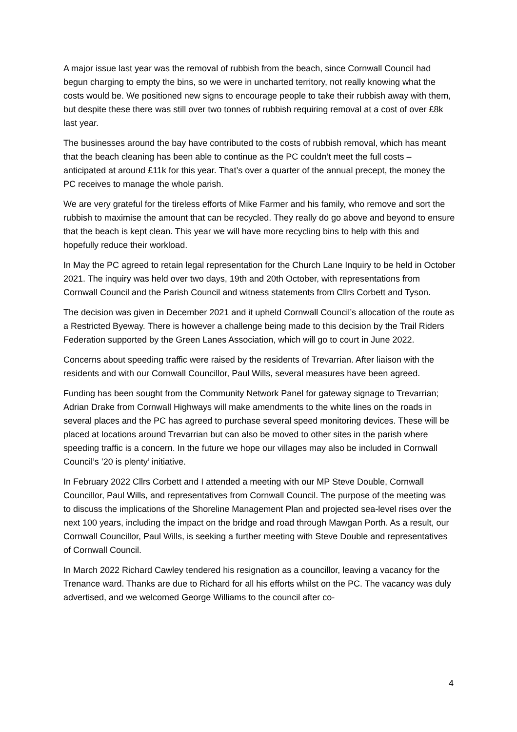A major issue last year was the removal of rubbish from the beach, since Cornwall Council had begun charging to empty the bins, so we were in uncharted territory, not really knowing what the costs would be. We positioned new signs to encourage people to take their rubbish away with them, but despite these there was still over two tonnes of rubbish requiring removal at a cost of over £8k last year.
The businesses around the bay have contributed to the costs of rubbish removal, which has meant that the beach cleaning has been able to continue as the PC couldn’t meet the full costs – anticipated at around £11k for this year. That’s over a quarter of the annual precept, the money the PC receives to manage the whole parish.
We are very grateful for the tireless efforts of Mike Farmer and his family, who remove and sort the rubbish to maximise the amount that can be recycled. They really do go above and beyond to ensure that the beach is kept clean. This year we will have more recycling bins to help with this and hopefully reduce their workload.
In May the PC agreed to retain legal representation for the Church Lane Inquiry to be held in October 2021. The inquiry was held over two days, 19th and 20th October, with representations from Cornwall Council and the Parish Council and witness statements from Cllrs Corbett and Tyson.
The decision was given in December 2021 and it upheld Cornwall Council’s allocation of the route as a Restricted Byeway. There is however a challenge being made to this decision by the Trail Riders Federation supported by the Green Lanes Association, which will go to court in June 2022.
Concerns about speeding traffic were raised by the residents of Trevarrian. After liaison with the residents and with our Cornwall Councillor, Paul Wills, several measures have been agreed.
Funding has been sought from the Community Network Panel for gateway signage to Trevarrian; Adrian Drake from Cornwall Highways will make amendments to the white lines on the roads in several places and the PC has agreed to purchase several speed monitoring devices. These will be placed at locations around Trevarrian but can also be moved to other sites in the parish where speeding traffic is a concern. In the future we hope our villages may also be included in Cornwall Council’s ’20 is plenty’ initiative.
In February 2022 Cllrs Corbett and I attended a meeting with our MP Steve Double, Cornwall Councillor, Paul Wills, and representatives from Cornwall Council. The purpose of the meeting was to discuss the implications of the Shoreline Management Plan and projected sea-level rises over the next 100 years, including the impact on the bridge and road through Mawgan Porth. As a result, our Cornwall Councillor, Paul Wills, is seeking a further meeting with Steve Double and representatives of Cornwall Council.
In March 2022 Richard Cawley tendered his resignation as a councillor, leaving a vacancy for the Trenance ward. Thanks are due to Richard for all his efforts whilst on the PC. The vacancy was duly advertised, and we welcomed George Williams to the council after co-
4